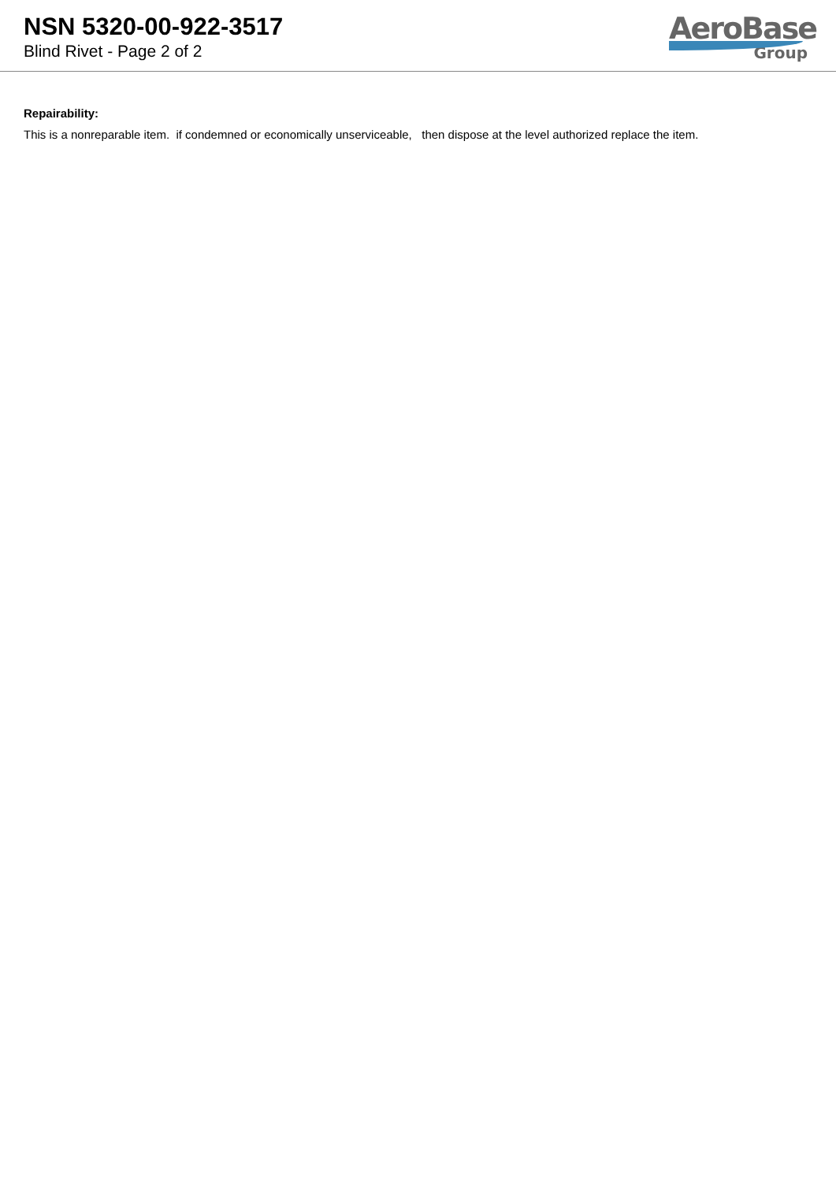NSN 5320-00-922-3517
Blind Rivet - Page 2 of 2
AeroBase
Group
Repairability:
This is a nonreparable item. if condemned or economically unserviceable, then dispose at the level authorized replace the item.